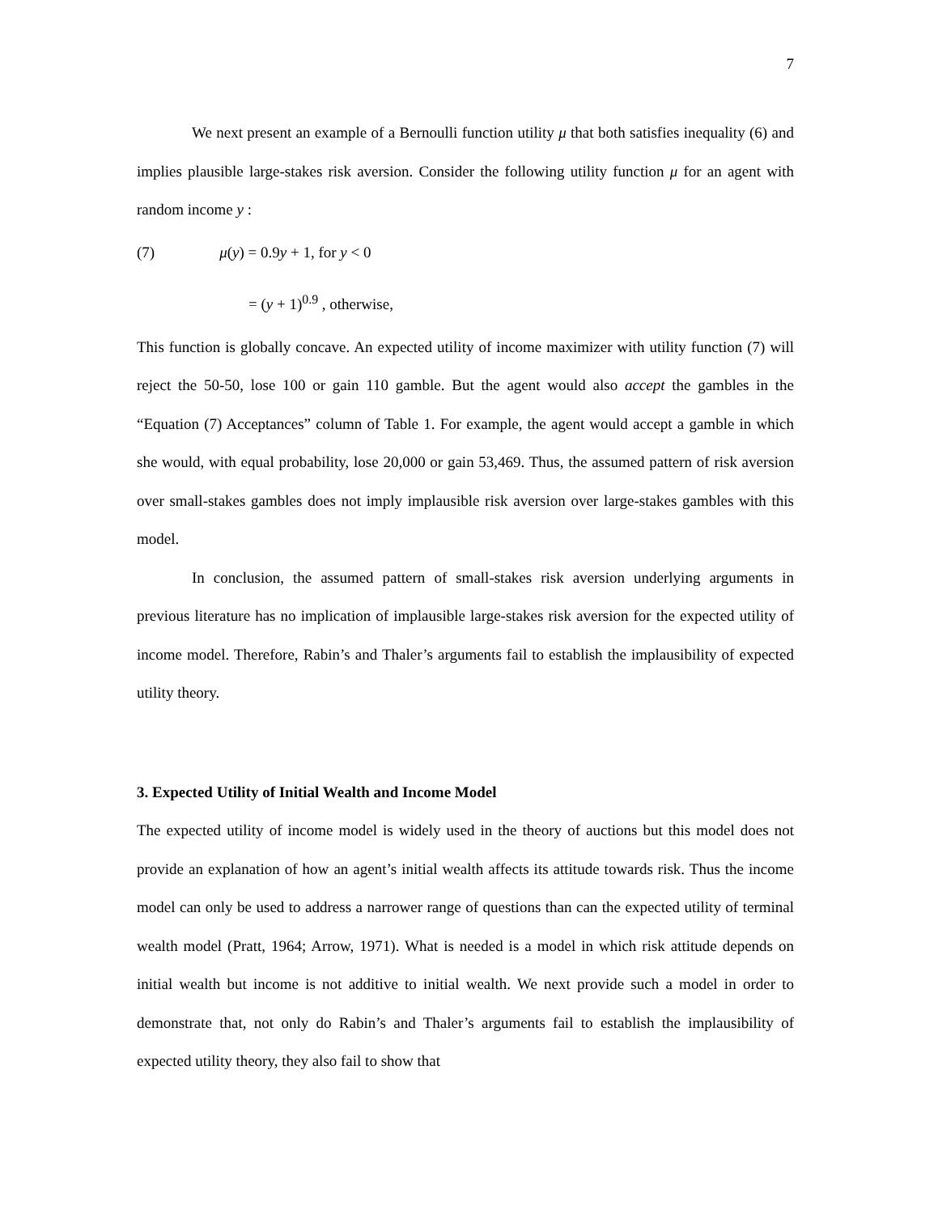7
We next present an example of a Bernoulli function utility μ that both satisfies inequality (6) and implies plausible large-stakes risk aversion. Consider the following utility function μ for an agent with random income y :
(7) μ(y) = 0.9y + 1, for y < 0
= (y + 1)<sup>0.9</sup> , otherwise,
This function is globally concave. An expected utility of income maximizer with utility function (7) will reject the 50-50, lose 100 or gain 110 gamble. But the agent would also accept the gambles in the “Equation (7) Acceptances” column of Table 1. For example, the agent would accept a gamble in which she would, with equal probability, lose 20,000 or gain 53,469. Thus, the assumed pattern of risk aversion over small-stakes gambles does not imply implausible risk aversion over large-stakes gambles with this model.
In conclusion, the assumed pattern of small-stakes risk aversion underlying arguments in previous literature has no implication of implausible large-stakes risk aversion for the expected utility of income model. Therefore, Rabin’s and Thaler’s arguments fail to establish the implausibility of expected utility theory.
3. Expected Utility of Initial Wealth and Income Model
The expected utility of income model is widely used in the theory of auctions but this model does not provide an explanation of how an agent’s initial wealth affects its attitude towards risk. Thus the income model can only be used to address a narrower range of questions than can the expected utility of terminal wealth model (Pratt, 1964; Arrow, 1971). What is needed is a model in which risk attitude depends on initial wealth but income is not additive to initial wealth. We next provide such a model in order to demonstrate that, not only do Rabin’s and Thaler’s arguments fail to establish the implausibility of expected utility theory, they also fail to show that